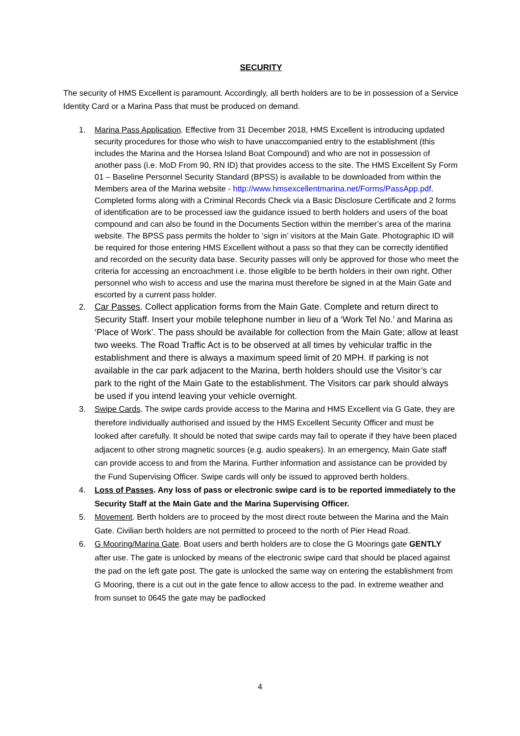SECURITY
The security of HMS Excellent is paramount. Accordingly, all berth holders are to be in possession of a Service Identity Card or a Marina Pass that must be produced on demand.
1. Marina Pass Application. Effective from 31 December 2018, HMS Excellent is introducing updated security procedures for those who wish to have unaccompanied entry to the establishment (this includes the Marina and the Horsea Island Boat Compound) and who are not in possession of another pass (i.e. MoD From 90, RN ID) that provides access to the site. The HMS Excellent Sy Form 01 – Baseline Personnel Security Standard (BPSS) is available to be downloaded from within the Members area of the Marina website - http://www.hmsexcellentmarina.net/Forms/PassApp.pdf. Completed forms along with a Criminal Records Check via a Basic Disclosure Certificate and 2 forms of identification are to be processed iaw the guidance issued to berth holders and users of the boat compound and can also be found in the Documents Section within the member’s area of the marina website. The BPSS pass permits the holder to ‘sign in’ visitors at the Main Gate. Photographic ID will be required for those entering HMS Excellent without a pass so that they can be correctly identified and recorded on the security data base. Security passes will only be approved for those who meet the criteria for accessing an encroachment i.e. those eligible to be berth holders in their own right. Other personnel who wish to access and use the marina must therefore be signed in at the Main Gate and escorted by a current pass holder.
2. Car Passes. Collect application forms from the Main Gate. Complete and return direct to Security Staff. Insert your mobile telephone number in lieu of a ‘Work Tel No.’ and Marina as ‘Place of Work’. The pass should be available for collection from the Main Gate; allow at least two weeks. The Road Traffic Act is to be observed at all times by vehicular traffic in the establishment and there is always a maximum speed limit of 20 MPH. If parking is not available in the car park adjacent to the Marina, berth holders should use the Visitor’s car park to the right of the Main Gate to the establishment. The Visitors car park should always be used if you intend leaving your vehicle overnight.
3. Swipe Cards. The swipe cards provide access to the Marina and HMS Excellent via G Gate, they are therefore individually authorised and issued by the HMS Excellent Security Officer and must be looked after carefully. It should be noted that swipe cards may fail to operate if they have been placed adjacent to other strong magnetic sources (e.g. audio speakers). In an emergency, Main Gate staff can provide access to and from the Marina. Further information and assistance can be provided by the Fund Supervising Officer. Swipe cards will only be issued to approved berth holders.
4. Loss of Passes. Any loss of pass or electronic swipe card is to be reported immediately to the Security Staff at the Main Gate and the Marina Supervising Officer.
5. Movement. Berth holders are to proceed by the most direct route between the Marina and the Main Gate. Civilian berth holders are not permitted to proceed to the north of Pier Head Road.
6. G Mooring/Marina Gate. Boat users and berth holders are to close the G Moorings gate GENTLY after use. The gate is unlocked by means of the electronic swipe card that should be placed against the pad on the left gate post. The gate is unlocked the same way on entering the establishment from G Mooring, there is a cut out in the gate fence to allow access to the pad. In extreme weather and from sunset to 0645 the gate may be padlocked
4